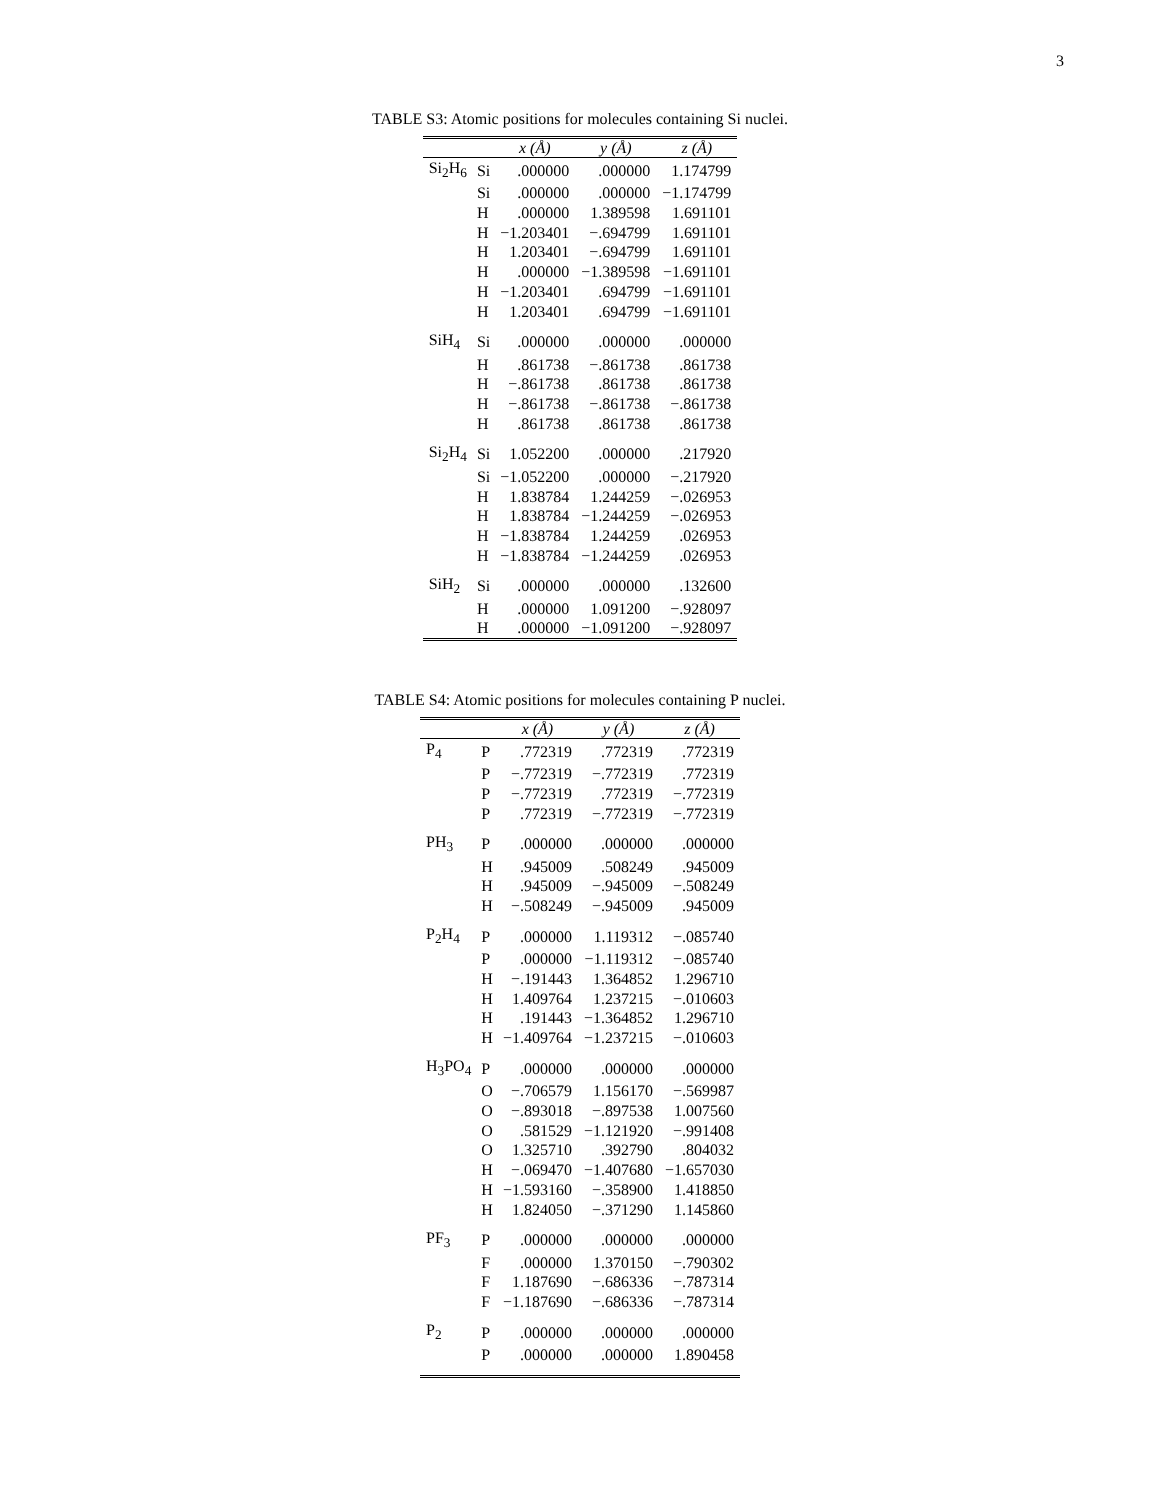3
TABLE S3: Atomic positions for molecules containing Si nuclei.
| | | x (Å) | y (Å) | z (Å) |
| --- | --- | --- | --- | --- |
| Si<sub>2</sub>H<sub>6</sub> | Si | .000000 | .000000 | 1.174799 |
| | Si | .000000 | .000000 | −1.174799 |
| | H | .000000 | 1.389598 | 1.691101 |
| | H | −1.203401 | −.694799 | 1.691101 |
| | H | 1.203401 | −.694799 | 1.691101 |
| | H | .000000 | −1.389598 | −1.691101 |
| | H | −1.203401 | .694799 | −1.691101 |
| | H | 1.203401 | .694799 | −1.691101 |
| SiH<sub>4</sub> | Si | .000000 | .000000 | .000000 |
| | H | .861738 | −.861738 | .861738 |
| | H | −.861738 | .861738 | .861738 |
| | H | −.861738 | −.861738 | −.861738 |
| | H | .861738 | .861738 | .861738 |
| Si<sub>2</sub>H<sub>4</sub> | Si | 1.052200 | .000000 | .217920 |
| | Si | −1.052200 | .000000 | −.217920 |
| | H | 1.838784 | 1.244259 | −.026953 |
| | H | 1.838784 | −1.244259 | −.026953 |
| | H | −1.838784 | 1.244259 | .026953 |
| | H | −1.838784 | −1.244259 | .026953 |
| SiH<sub>2</sub> | Si | .000000 | .000000 | .132600 |
| | H | .000000 | 1.091200 | −.928097 |
| | H | .000000 | −1.091200 | −.928097 |
TABLE S4: Atomic positions for molecules containing P nuclei.
| | | x (Å) | y (Å) | z (Å) |
| --- | --- | --- | --- | --- |
| P<sub>4</sub> | P | .772319 | .772319 | .772319 |
| | P | −.772319 | −.772319 | .772319 |
| | P | −.772319 | .772319 | −.772319 |
| | P | .772319 | −.772319 | −.772319 |
| PH<sub>3</sub> | P | .000000 | .000000 | .000000 |
| | H | .945009 | .508249 | .945009 |
| | H | .945009 | −.945009 | −.508249 |
| | H | −.508249 | −.945009 | .945009 |
| P<sub>2</sub>H<sub>4</sub> | P | .000000 | 1.119312 | −.085740 |
| | P | .000000 | −1.119312 | −.085740 |
| | H | −.191443 | 1.364852 | 1.296710 |
| | H | 1.409764 | 1.237215 | −.010603 |
| | H | .191443 | −1.364852 | 1.296710 |
| | H | −1.409764 | −1.237215 | −.010603 |
| H<sub>3</sub>PO<sub>4</sub> | P | .000000 | .000000 | .000000 |
| | O | −.706579 | 1.156170 | −.569987 |
| | O | −.893018 | −.897538 | 1.007560 |
| | O | .581529 | −1.121920 | −.991408 |
| | O | 1.325710 | .392790 | .804032 |
| | H | −.069470 | −1.407680 | −1.657030 |
| | H | −1.593160 | −.358900 | 1.418850 |
| | H | 1.824050 | −.371290 | 1.145860 |
| PF<sub>3</sub> | P | .000000 | .000000 | .000000 |
| | F | .000000 | 1.370150 | −.790302 |
| | F | 1.187690 | −.686336 | −.787314 |
| | F | −1.187690 | −.686336 | −.787314 |
| P<sub>2</sub> | P | .000000 | .000000 | .000000 |
| | P | .000000 | .000000 | 1.890458 |